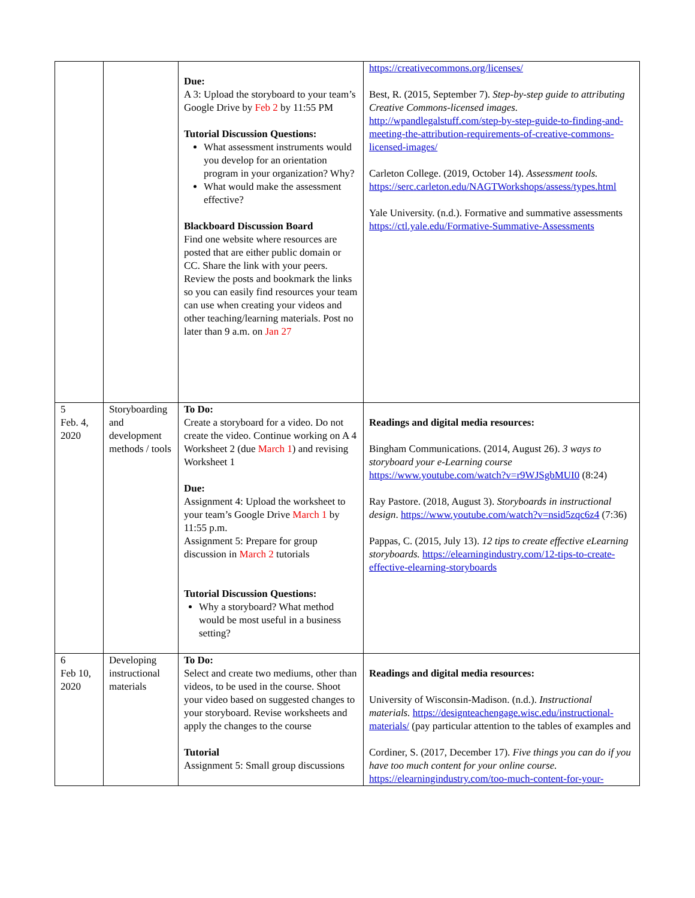| | | Due: A 3: Upload the storyboard to your team’s Google Drive by Feb 2 by 11:55 PM Tutorial Discussion Questions: What assessment instruments would you develop for an orientation program in your organization? Why? What would make the assessment effective? Blackboard Discussion Board Find one website where resources are posted that are either public domain or CC. Share the link with your peers. Review the posts and bookmark the links so you can easily find resources your team can use when creating your videos and other teaching/learning materials. Post no later than 9 a.m. on Jan 27 | https://creativecommons.org/licenses/ Best, R. (2015, September 7). Step-by-step guide to attributing Creative Commons-licensed images. http://wpandlegalstuff.com/step-by-step-guide-to-finding-and-meeting-the-attribution-requirements-of-creative-commons-licensed-images/ Carleton College. (2019, October 14). Assessment tools. https://serc.carleton.edu/NAGTWorkshops/assess/types.html Yale University. (n.d.). Formative and summative assessments https://ctl.yale.edu/Formative-Summative-Assessments |
| 5 Feb. 4, 2020 | Storyboarding and development methods / tools | To Do: Create a storyboard for a video. Do not create the video. Continue working on A 4 Worksheet 2 (due March 1 ) and revising Worksheet 1 Due: Assignment 4: Upload the worksheet to your team’s Google Drive March 1 by 11:55 p.m. Assignment 5: Prepare for group discussion in March 2 tutorials Tutorial Discussion Questions: Why a storyboard? What method would be most useful in a business setting? | Readings and digital media resources: Bingham Communications. (2014, August 26). 3 ways to storyboard your e-Learning course https://www.youtube.com/watch?v=r9WJSgbMUI0 (8:24) Ray Pastore. (2018, August 3). Storyboards in instructional design . https://www.youtube.com/watch?v=nsid5zqc6z4 (7:36) Pappas, C. (2015, July 13). 12 tips to create effective eLearning storyboards. https://elearningindustry.com/12-tips-to-create-effective-elearning-storyboards |
| 6 Feb 10, 2020 | Developing instructional materials | To Do: Select and create two mediums, other than videos, to be used in the course. Shoot your video based on suggested changes to your storyboard. Revise worksheets and apply the changes to the course Tutorial Assignment 5: Small group discussions | Readings and digital media resources: University of Wisconsin-Madison. (n.d.). Instructional materials. https://designteachengage.wisc.edu/instructional-materials/ (pay particular attention to the tables of examples and Cordiner, S. (2017, December 17). Five things you can do if you have too much content for your online course. https://elearningindustry.com/too-much-content-for-your- |